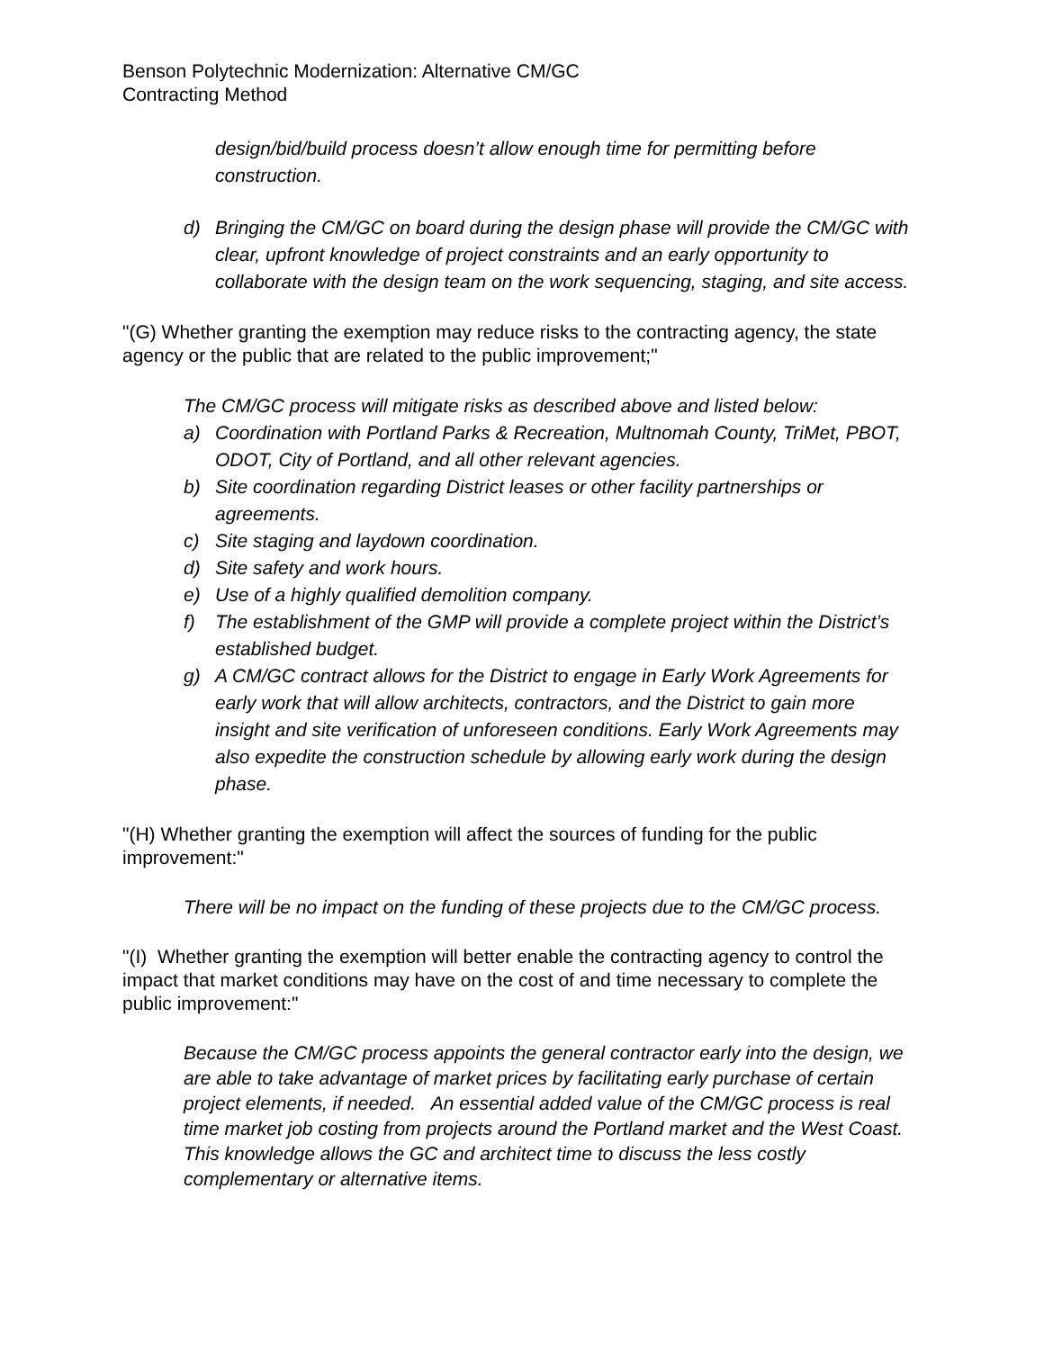Benson Polytechnic Modernization: Alternative CM/GC
Contracting Method
design/bid/build process doesn’t allow enough time for permitting before construction.
d) Bringing the CM/GC on board during the design phase will provide the CM/GC with clear, upfront knowledge of project constraints and an early opportunity to collaborate with the design team on the work sequencing, staging, and site access.
"(G) Whether granting the exemption may reduce risks to the contracting agency, the state agency or the public that are related to the public improvement;"
The CM/GC process will mitigate risks as described above and listed below:
a) Coordination with Portland Parks & Recreation, Multnomah County, TriMet, PBOT, ODOT, City of Portland, and all other relevant agencies.
b) Site coordination regarding District leases or other facility partnerships or agreements.
c) Site staging and laydown coordination.
d) Site safety and work hours.
e) Use of a highly qualified demolition company.
f) The establishment of the GMP will provide a complete project within the District’s established budget.
g) A CM/GC contract allows for the District to engage in Early Work Agreements for early work that will allow architects, contractors, and the District to gain more insight and site verification of unforeseen conditions. Early Work Agreements may also expedite the construction schedule by allowing early work during the design phase.
"(H) Whether granting the exemption will affect the sources of funding for the public improvement:"
There will be no impact on the funding of these projects due to the CM/GC process.
"(I) Whether granting the exemption will better enable the contracting agency to control the impact that market conditions may have on the cost of and time necessary to complete the public improvement:"
Because the CM/GC process appoints the general contractor early into the design, we are able to take advantage of market prices by facilitating early purchase of certain project elements, if needed. An essential added value of the CM/GC process is real time market job costing from projects around the Portland market and the West Coast. This knowledge allows the GC and architect time to discuss the less costly complementary or alternative items.